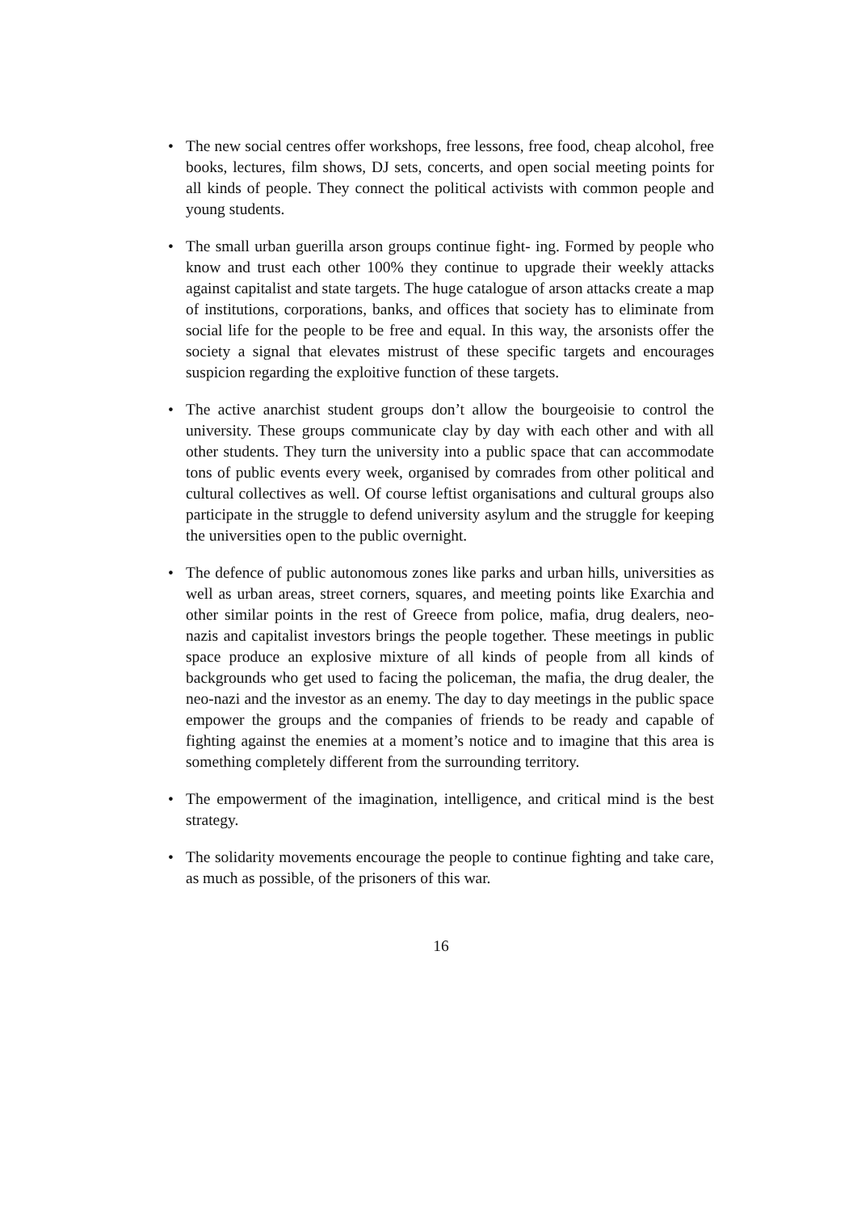• The new social centres offer workshops, free lessons, free food, cheap alcohol, free books, lectures, film shows, DJ sets, concerts, and open social meeting points for all kinds of people. They connect the political activists with common people and young students.
• The small urban guerilla arson groups continue fight- ing. Formed by people who know and trust each other 100% they continue to upgrade their weekly attacks against capitalist and state targets. The huge catalogue of arson attacks create a map of institutions, corporations, banks, and offices that society has to eliminate from social life for the people to be free and equal. In this way, the arsonists offer the society a signal that elevates mistrust of these specific targets and encourages suspicion regarding the exploitive function of these targets.
• The active anarchist student groups don’t allow the bourgeoisie to control the university. These groups communicate clay by day with each other and with all other students. They turn the university into a public space that can accommodate tons of public events every week, organised by comrades from other political and cultural collectives as well. Of course leftist organisations and cultural groups also participate in the struggle to defend university asylum and the struggle for keeping the universities open to the public overnight.
• The defence of public autonomous zones like parks and urban hills, universities as well as urban areas, street corners, squares, and meeting points like Exarchia and other similar points in the rest of Greece from police, mafia, drug dealers, neo-nazis and capitalist investors brings the people together. These meetings in public space produce an explosive mixture of all kinds of people from all kinds of backgrounds who get used to facing the policeman, the mafia, the drug dealer, the neo-nazi and the investor as an enemy. The day to day meetings in the public space empower the groups and the companies of friends to be ready and capable of fighting against the enemies at a moment’s notice and to imagine that this area is something completely different from the surrounding territory.
• The empowerment of the imagination, intelligence, and critical mind is the best strategy.
• The solidarity movements encourage the people to continue fighting and take care, as much as possible, of the prisoners of this war.
16